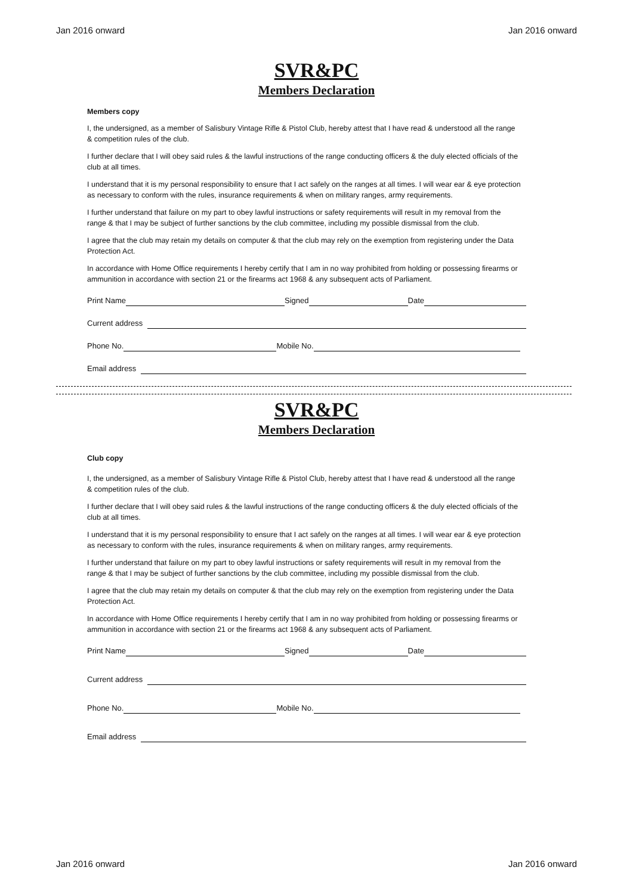Jan 2016 onward Jan 2016 onward
SVR&PC
Members Declaration
Members copy
I, the undersigned, as a member of Salisbury Vintage Rifle & Pistol Club, hereby attest that I have read & understood all the range & competition rules of the club.
I further declare that I will obey said rules & the lawful instructions of the range conducting officers & the duly elected officials of the club at all times.
I understand that it is my personal responsibility to ensure that I act safely on the ranges at all times. I will wear ear & eye protection as necessary to conform with the rules, insurance requirements & when on military ranges, army requirements.
I further understand that failure on my part to obey lawful instructions or safety requirements will result in my removal from the range & that I may be subject of further sanctions by the club committee, including my possible dismissal from the club.
I agree that the club may retain my details on computer & that the club may rely on the exemption from registering under the Data Protection Act.
In accordance with Home Office requirements I hereby certify that I am in no way prohibited from holding or possessing firearms or ammunition in accordance with section 21 or the firearms act 1968 & any subsequent acts of Parliament.
Print Name Signed Date
Current address
Phone No. Mobile No.
Email address
SVR&PC
Members Declaration
Club copy
I, the undersigned, as a member of Salisbury Vintage Rifle & Pistol Club, hereby attest that I have read & understood all the range & competition rules of the club.
I further declare that I will obey said rules & the lawful instructions of the range conducting officers & the duly elected officials of the club at all times.
I understand that it is my personal responsibility to ensure that I act safely on the ranges at all times. I will wear ear & eye protection as necessary to conform with the rules, insurance requirements & when on military ranges, army requirements.
I further understand that failure on my part to obey lawful instructions or safety requirements will result in my removal from the range & that I may be subject of further sanctions by the club committee, including my possible dismissal from the club.
I agree that the club may retain my details on computer & that the club may rely on the exemption from registering under the Data Protection Act.
In accordance with Home Office requirements I hereby certify that I am in no way prohibited from holding or possessing firearms or ammunition in accordance with section 21 or the firearms act 1968 & any subsequent acts of Parliament.
Print Name Signed Date
Current address
Phone No. Mobile No.
Email address
Jan 2016 onward Jan 2016 onward